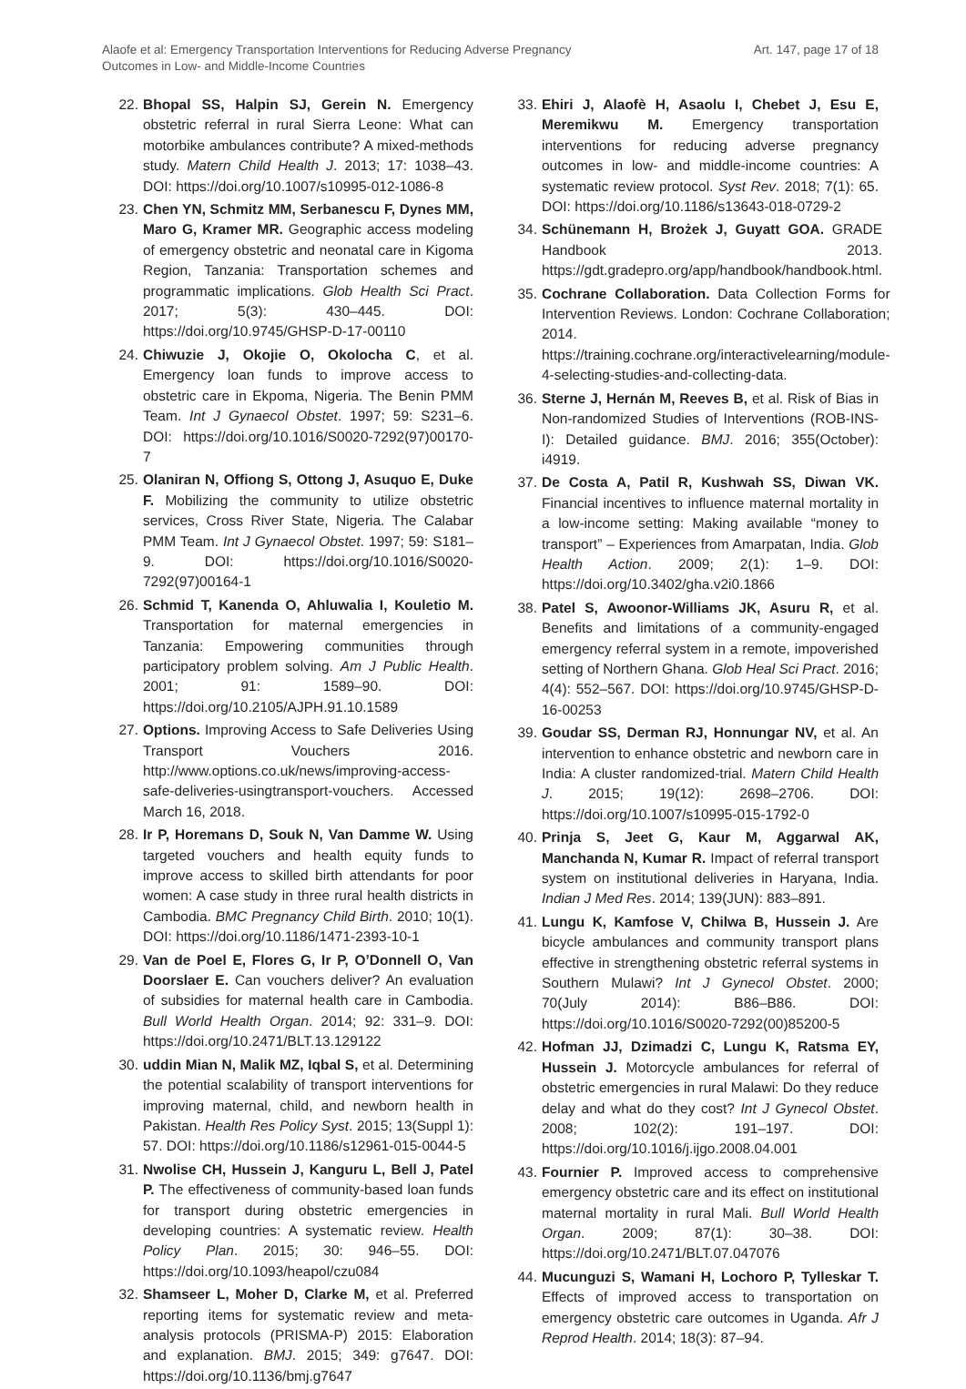Alaofe et al: Emergency Transportation Interventions for Reducing Adverse Pregnancy
Outcomes in Low- and Middle-Income Countries
Art. 147, page 17 of 18
22. Bhopal SS, Halpin SJ, Gerein N. Emergency obstetric referral in rural Sierra Leone: What can motorbike ambulances contribute? A mixed-methods study. Matern Child Health J. 2013; 17: 1038–43. DOI: https://doi.org/10.1007/s10995-012-1086-8
23. Chen YN, Schmitz MM, Serbanescu F, Dynes MM, Maro G, Kramer MR. Geographic access modeling of emergency obstetric and neonatal care in Kigoma Region, Tanzania: Transportation schemes and programmatic implications. Glob Health Sci Pract. 2017; 5(3): 430–445. DOI: https://doi.org/10.9745/GHSP-D-17-00110
24. Chiwuzie J, Okojie O, Okolocha C, et al. Emergency loan funds to improve access to obstetric care in Ekpoma, Nigeria. The Benin PMM Team. Int J Gynaecol Obstet. 1997; 59: S231–6. DOI: https://doi.org/10.1016/S0020-7292(97)00170-7
25. Olaniran N, Offiong S, Ottong J, Asuquo E, Duke F. Mobilizing the community to utilize obstetric services, Cross River State, Nigeria. The Calabar PMM Team. Int J Gynaecol Obstet. 1997; 59: S181–9. DOI: https://doi.org/10.1016/S0020-7292(97)00164-1
26. Schmid T, Kanenda O, Ahluwalia I, Kouletio M. Transportation for maternal emergencies in Tanzania: Empowering communities through participatory problem solving. Am J Public Health. 2001; 91: 1589–90. DOI: https://doi.org/10.2105/AJPH.91.10.1589
27. Options. Improving Access to Safe Deliveries Using Transport Vouchers 2016. http://www.options.co.uk/news/improving-access-safe-deliveries-usingtransport-vouchers. Accessed March 16, 2018.
28. Ir P, Horemans D, Souk N, Van Damme W. Using targeted vouchers and health equity funds to improve access to skilled birth attendants for poor women: A case study in three rural health districts in Cambodia. BMC Pregnancy Child Birth. 2010; 10(1). DOI: https://doi.org/10.1186/1471-2393-10-1
29. Van de Poel E, Flores G, Ir P, O’Donnell O, Van Doorslaer E. Can vouchers deliver? An evaluation of subsidies for maternal health care in Cambodia. Bull World Health Organ. 2014; 92: 331–9. DOI: https://doi.org/10.2471/BLT.13.129122
30. uddin Mian N, Malik MZ, Iqbal S, et al. Determining the potential scalability of transport interventions for improving maternal, child, and newborn health in Pakistan. Health Res Policy Syst. 2015; 13(Suppl 1): 57. DOI: https://doi.org/10.1186/s12961-015-0044-5
31. Nwolise CH, Hussein J, Kanguru L, Bell J, Patel P. The effectiveness of community-based loan funds for transport during obstetric emergencies in developing countries: A systematic review. Health Policy Plan. 2015; 30: 946–55. DOI: https://doi.org/10.1093/heapol/czu084
32. Shamseer L, Moher D, Clarke M, et al. Preferred reporting items for systematic review and meta-analysis protocols (PRISMA-P) 2015: Elaboration and explanation. BMJ. 2015; 349: g7647. DOI: https://doi.org/10.1136/bmj.g7647
33. Ehiri J, Alaofè H, Asaolu I, Chebet J, Esu E, Meremikwu M. Emergency transportation interventions for reducing adverse pregnancy outcomes in low- and middle-income countries: A systematic review protocol. Syst Rev. 2018; 7(1): 65. DOI: https://doi.org/10.1186/s13643-018-0729-2
34. Schünemann H, Brożek J, Guyatt GOA. GRADE Handbook 2013. https://gdt.gradepro.org/app/handbook/handbook.html.
35. Cochrane Collaboration. Data Collection Forms for Intervention Reviews. London: Cochrane Collaboration; 2014. https://training.cochrane.org/interactivelearning/module-4-selecting-studies-and-collecting-data.
36. Sterne J, Hernán M, Reeves B, et al. Risk of Bias in Non-randomized Studies of Interventions (ROB-INS-I): Detailed guidance. BMJ. 2016; 355(October): i4919.
37. De Costa A, Patil R, Kushwah SS, Diwan VK. Financial incentives to influence maternal mortality in a low-income setting: Making available “money to transport” – Experiences from Amarpatan, India. Glob Health Action. 2009; 2(1): 1–9. DOI: https://doi.org/10.3402/gha.v2i0.1866
38. Patel S, Awoonor-Williams JK, Asuru R, et al. Benefits and limitations of a community-engaged emergency referral system in a remote, impoverished setting of Northern Ghana. Glob Heal Sci Pract. 2016; 4(4): 552–567. DOI: https://doi.org/10.9745/GHSP-D-16-00253
39. Goudar SS, Derman RJ, Honnungar NV, et al. An intervention to enhance obstetric and newborn care in India: A cluster randomized-trial. Matern Child Health J. 2015; 19(12): 2698–2706. DOI: https://doi.org/10.1007/s10995-015-1792-0
40. Prinja S, Jeet G, Kaur M, Aggarwal AK, Manchanda N, Kumar R. Impact of referral transport system on institutional deliveries in Haryana, India. Indian J Med Res. 2014; 139(JUN): 883–891.
41. Lungu K, Kamfose V, Chilwa B, Hussein J. Are bicycle ambulances and community transport plans effective in strengthening obstetric referral systems in Southern Mulawi? Int J Gynecol Obstet. 2000; 70(July 2014): B86–B86. DOI: https://doi.org/10.1016/S0020-7292(00)85200-5
42. Hofman JJ, Dzimadzi C, Lungu K, Ratsma EY, Hussein J. Motorcycle ambulances for referral of obstetric emergencies in rural Malawi: Do they reduce delay and what do they cost? Int J Gynecol Obstet. 2008; 102(2): 191–197. DOI: https://doi.org/10.1016/j.ijgo.2008.04.001
43. Fournier P. Improved access to comprehensive emergency obstetric care and its effect on institutional maternal mortality in rural Mali. Bull World Health Organ. 2009; 87(1): 30–38. DOI: https://doi.org/10.2471/BLT.07.047076
44. Mucunguzi S, Wamani H, Lochoro P, Tylleskar T. Effects of improved access to transportation on emergency obstetric care outcomes in Uganda. Afr J Reprod Health. 2014; 18(3): 87–94.